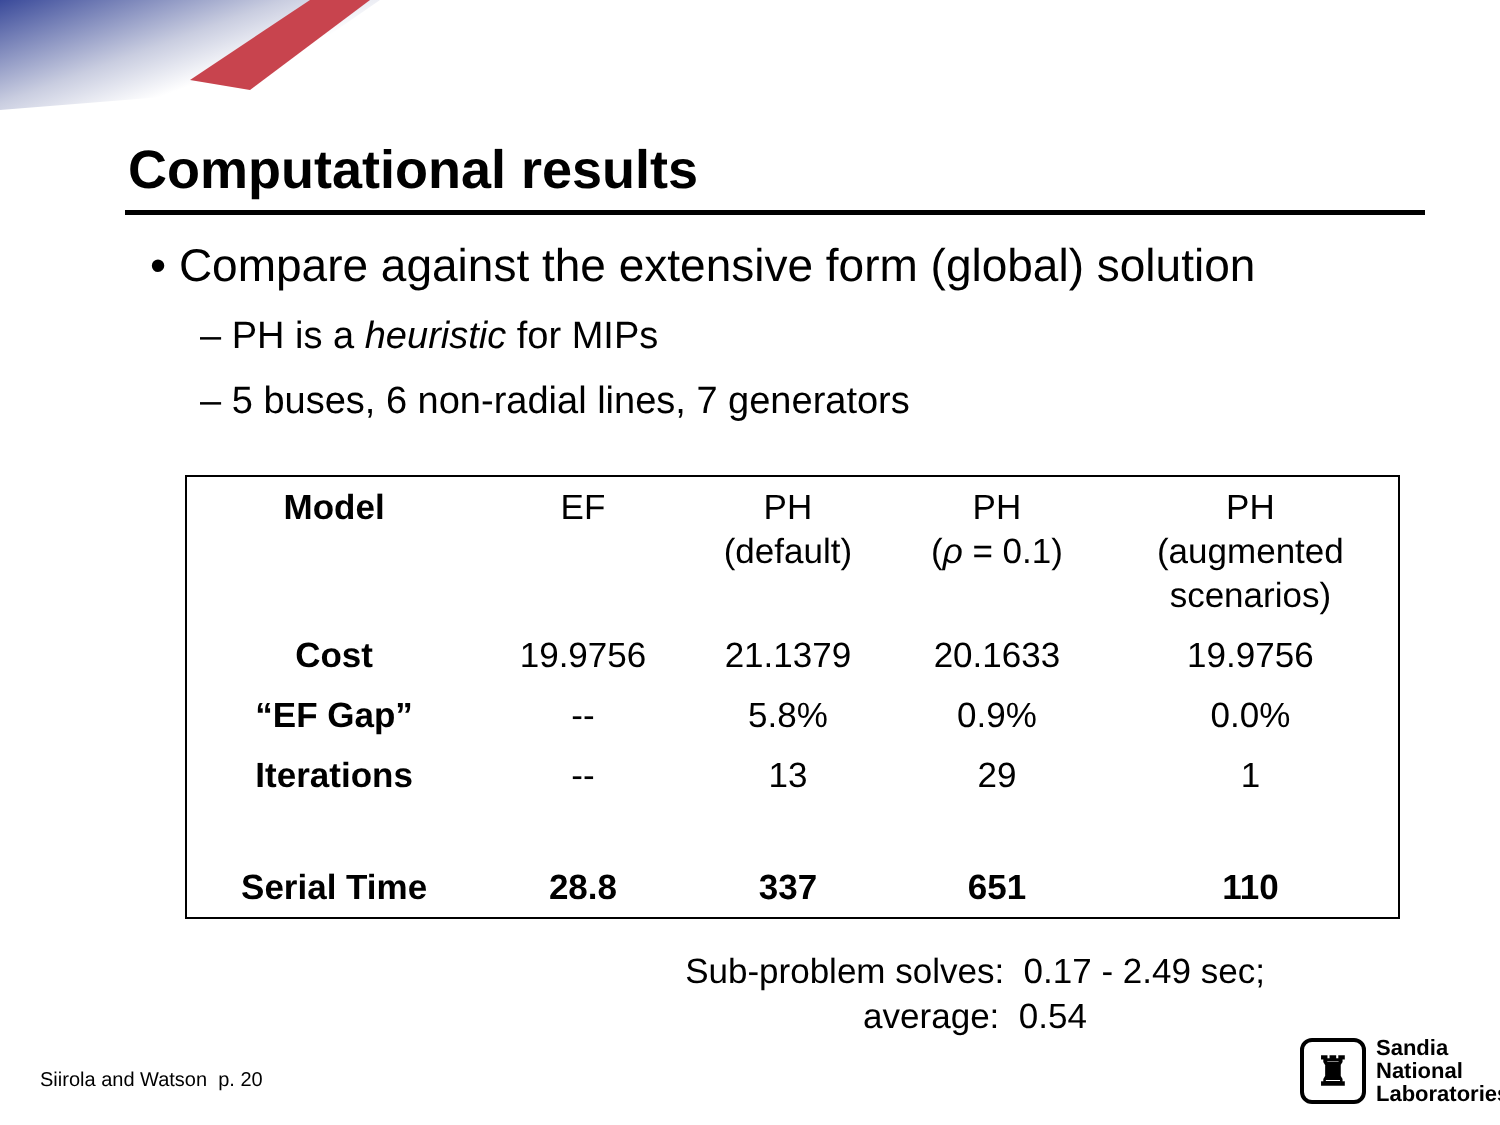Computational results
• Compare against the extensive form (global) solution
– PH is a heuristic for MIPs
– 5 buses, 6 non-radial lines, 7 generators
| Model | EF | PH (default) | PH ( ρ = 0.1) | PH (augmented scenarios) |
| --- | --- | --- | --- | --- |
| Cost | 19.9756 | 21.1379 | 20.1633 | 19.9756 |
| “EF Gap” | -- | 5.8% | 0.9% | 0.0% |
| Iterations | -- | 13 | 29 | 1 |
| Serial Time | 28.8 | 337 | 651 | 110 |
Sub-problem solves: 0.17 - 2.49 sec;
average: 0.54
Siirola and Watson p. 20
♜
Sandia
National
Laboratories